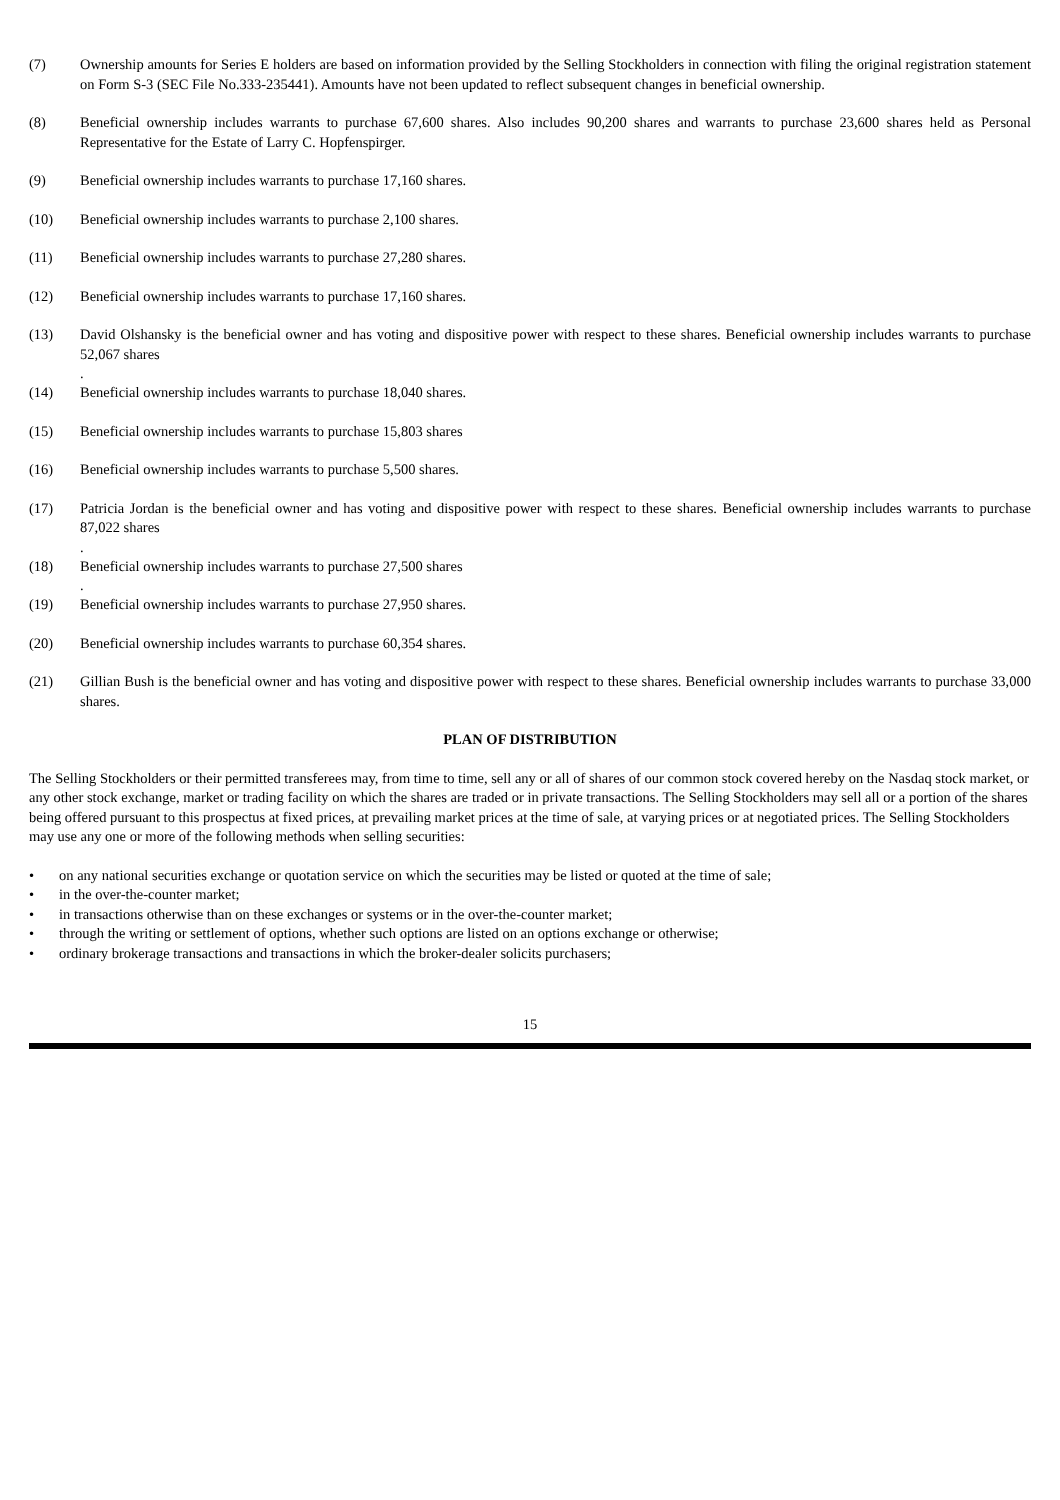(7) Ownership amounts for Series E holders are based on information provided by the Selling Stockholders in connection with filing the original registration statement on Form S-3 (SEC File No.333-235441). Amounts have not been updated to reflect subsequent changes in beneficial ownership.
(8) Beneficial ownership includes warrants to purchase 67,600 shares. Also includes 90,200 shares and warrants to purchase 23,600 shares held as Personal Representative for the Estate of Larry C. Hopfenspirger.
(9) Beneficial ownership includes warrants to purchase 17,160 shares.
(10) Beneficial ownership includes warrants to purchase 2,100 shares.
(11) Beneficial ownership includes warrants to purchase 27,280 shares.
(12) Beneficial ownership includes warrants to purchase 17,160 shares.
(13) David Olshansky is the beneficial owner and has voting and dispositive power with respect to these shares. Beneficial ownership includes warrants to purchase 52,067 shares
.
(14) Beneficial ownership includes warrants to purchase 18,040 shares.
(15) Beneficial ownership includes warrants to purchase 15,803 shares
(16) Beneficial ownership includes warrants to purchase 5,500 shares.
(17) Patricia Jordan is the beneficial owner and has voting and dispositive power with respect to these shares. Beneficial ownership includes warrants to purchase 87,022 shares
.
(18) Beneficial ownership includes warrants to purchase 27,500 shares
.
(19) Beneficial ownership includes warrants to purchase 27,950 shares.
(20) Beneficial ownership includes warrants to purchase 60,354 shares.
(21) Gillian Bush is the beneficial owner and has voting and dispositive power with respect to these shares. Beneficial ownership includes warrants to purchase 33,000 shares.
PLAN OF DISTRIBUTION
The Selling Stockholders or their permitted transferees may, from time to time, sell any or all of shares of our common stock covered hereby on the Nasdaq stock market, or any other stock exchange, market or trading facility on which the shares are traded or in private transactions. The Selling Stockholders may sell all or a portion of the shares being offered pursuant to this prospectus at fixed prices, at prevailing market prices at the time of sale, at varying prices or at negotiated prices. The Selling Stockholders may use any one or more of the following methods when selling securities:
• on any national securities exchange or quotation service on which the securities may be listed or quoted at the time of sale;
• in the over-the-counter market;
• in transactions otherwise than on these exchanges or systems or in the over-the-counter market;
• through the writing or settlement of options, whether such options are listed on an options exchange or otherwise;
• ordinary brokerage transactions and transactions in which the broker-dealer solicits purchasers;
15